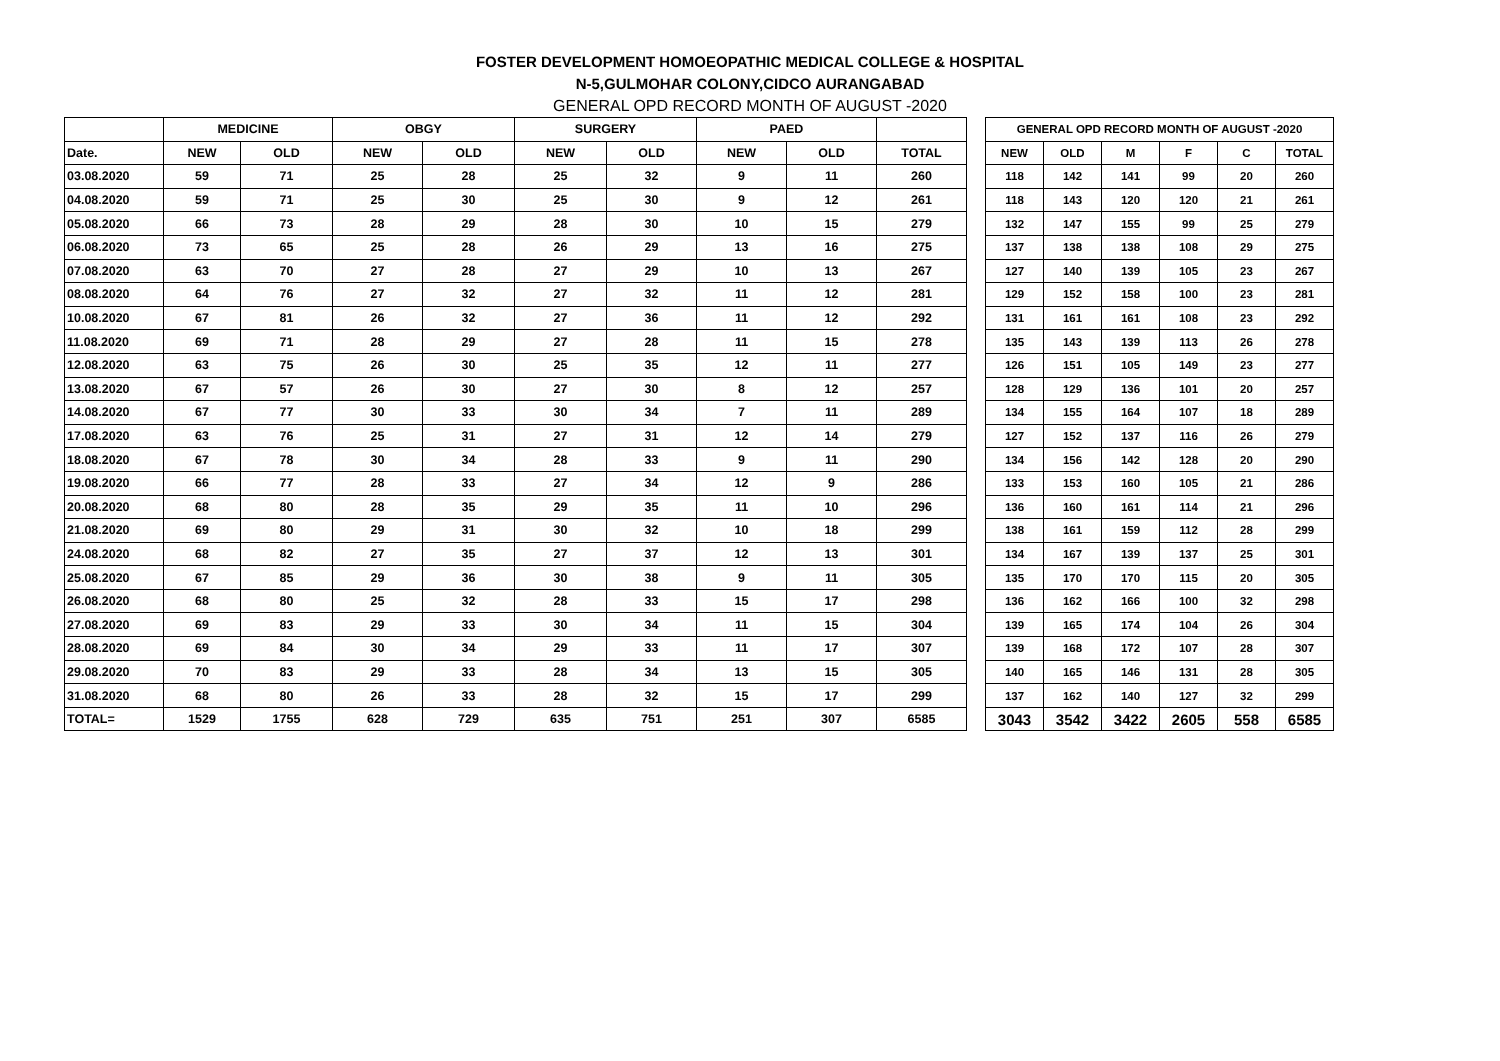FOSTER DEVELOPMENT HOMOEOPATHIC MEDICAL COLLEGE & HOSPITAL
N-5,GULMOHAR COLONY,CIDCO AURANGABAD
GENERAL OPD RECORD MONTH OF AUGUST -2020
| | MEDICINE | | OBGY | | SURGERY | | PAED | | |
| --- | --- | --- | --- | --- | --- | --- | --- | --- | --- |
| Date. | NEW | OLD | NEW | OLD | NEW | OLD | NEW | OLD | TOTAL |
| 03.08.2020 | 59 | 71 | 25 | 28 | 25 | 32 | 9 | 11 | 260 |
| 04.08.2020 | 59 | 71 | 25 | 30 | 25 | 30 | 9 | 12 | 261 |
| 05.08.2020 | 66 | 73 | 28 | 29 | 28 | 30 | 10 | 15 | 279 |
| 06.08.2020 | 73 | 65 | 25 | 28 | 26 | 29 | 13 | 16 | 275 |
| 07.08.2020 | 63 | 70 | 27 | 28 | 27 | 29 | 10 | 13 | 267 |
| 08.08.2020 | 64 | 76 | 27 | 32 | 27 | 32 | 11 | 12 | 281 |
| 10.08.2020 | 67 | 81 | 26 | 32 | 27 | 36 | 11 | 12 | 292 |
| 11.08.2020 | 69 | 71 | 28 | 29 | 27 | 28 | 11 | 15 | 278 |
| 12.08.2020 | 63 | 75 | 26 | 30 | 25 | 35 | 12 | 11 | 277 |
| 13.08.2020 | 67 | 57 | 26 | 30 | 27 | 30 | 8 | 12 | 257 |
| 14.08.2020 | 67 | 77 | 30 | 33 | 30 | 34 | 7 | 11 | 289 |
| 17.08.2020 | 63 | 76 | 25 | 31 | 27 | 31 | 12 | 14 | 279 |
| 18.08.2020 | 67 | 78 | 30 | 34 | 28 | 33 | 9 | 11 | 290 |
| 19.08.2020 | 66 | 77 | 28 | 33 | 27 | 34 | 12 | 9 | 286 |
| 20.08.2020 | 68 | 80 | 28 | 35 | 29 | 35 | 11 | 10 | 296 |
| 21.08.2020 | 69 | 80 | 29 | 31 | 30 | 32 | 10 | 18 | 299 |
| 24.08.2020 | 68 | 82 | 27 | 35 | 27 | 37 | 12 | 13 | 301 |
| 25.08.2020 | 67 | 85 | 29 | 36 | 30 | 38 | 9 | 11 | 305 |
| 26.08.2020 | 68 | 80 | 25 | 32 | 28 | 33 | 15 | 17 | 298 |
| 27.08.2020 | 69 | 83 | 29 | 33 | 30 | 34 | 11 | 15 | 304 |
| 28.08.2020 | 69 | 84 | 30 | 34 | 29 | 33 | 11 | 17 | 307 |
| 29.08.2020 | 70 | 83 | 29 | 33 | 28 | 34 | 13 | 15 | 305 |
| 31.08.2020 | 68 | 80 | 26 | 33 | 28 | 32 | 15 | 17 | 299 |
| TOTAL= | 1529 | 1755 | 628 | 729 | 635 | 751 | 251 | 307 | 6585 |
| GENERAL OPD RECORD MONTH OF AUGUST -2020 | | | | | |
| --- | --- | --- | --- | --- | --- |
| NEW | OLD | M | F | C | TOTAL |
| 118 | 142 | 141 | 99 | 20 | 260 |
| 118 | 143 | 120 | 120 | 21 | 261 |
| 132 | 147 | 155 | 99 | 25 | 279 |
| 137 | 138 | 138 | 108 | 29 | 275 |
| 127 | 140 | 139 | 105 | 23 | 267 |
| 129 | 152 | 158 | 100 | 23 | 281 |
| 131 | 161 | 161 | 108 | 23 | 292 |
| 135 | 143 | 139 | 113 | 26 | 278 |
| 126 | 151 | 105 | 149 | 23 | 277 |
| 128 | 129 | 136 | 101 | 20 | 257 |
| 134 | 155 | 164 | 107 | 18 | 289 |
| 127 | 152 | 137 | 116 | 26 | 279 |
| 134 | 156 | 142 | 128 | 20 | 290 |
| 133 | 153 | 160 | 105 | 21 | 286 |
| 136 | 160 | 161 | 114 | 21 | 296 |
| 138 | 161 | 159 | 112 | 28 | 299 |
| 134 | 167 | 139 | 137 | 25 | 301 |
| 135 | 170 | 170 | 115 | 20 | 305 |
| 136 | 162 | 166 | 100 | 32 | 298 |
| 139 | 165 | 174 | 104 | 26 | 304 |
| 139 | 168 | 172 | 107 | 28 | 307 |
| 140 | 165 | 146 | 131 | 28 | 305 |
| 137 | 162 | 140 | 127 | 32 | 299 |
| 3043 | 3542 | 3422 | 2605 | 558 | 6585 |